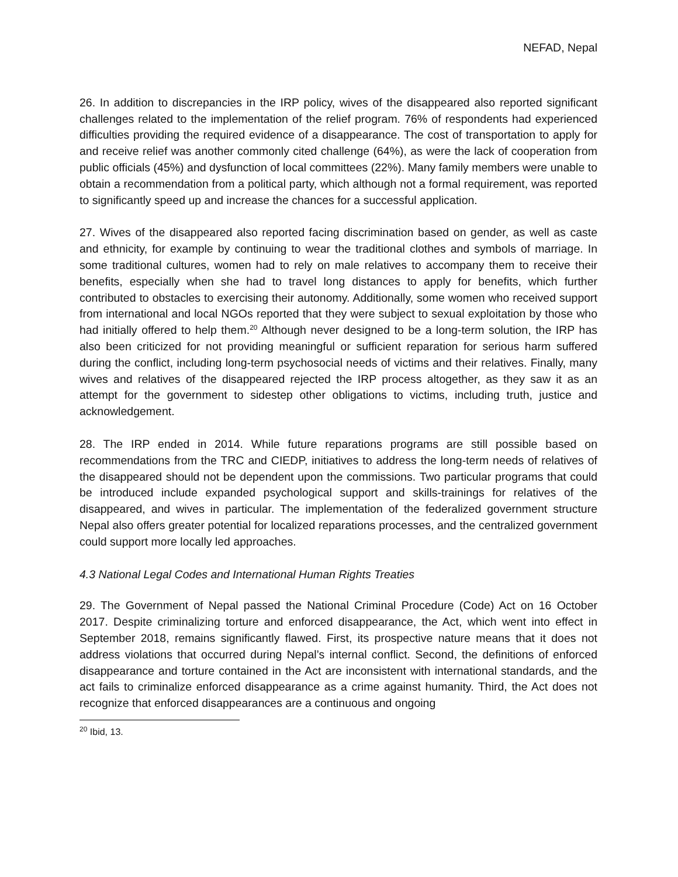NEFAD, Nepal
26. In addition to discrepancies in the IRP policy, wives of the disappeared also reported significant challenges related to the implementation of the relief program. 76% of respondents had experienced difficulties providing the required evidence of a disappearance. The cost of transportation to apply for and receive relief was another commonly cited challenge (64%), as were the lack of cooperation from public officials (45%) and dysfunction of local committees (22%). Many family members were unable to obtain a recommendation from a political party, which although not a formal requirement, was reported to significantly speed up and increase the chances for a successful application.
27. Wives of the disappeared also reported facing discrimination based on gender, as well as caste and ethnicity, for example by continuing to wear the traditional clothes and symbols of marriage. In some traditional cultures, women had to rely on male relatives to accompany them to receive their benefits, especially when she had to travel long distances to apply for benefits, which further contributed to obstacles to exercising their autonomy. Additionally, some women who received support from international and local NGOs reported that they were subject to sexual exploitation by those who had initially offered to help them.<sup>20</sup> Although never designed to be a long-term solution, the IRP has also been criticized for not providing meaningful or sufficient reparation for serious harm suffered during the conflict, including long-term psychosocial needs of victims and their relatives. Finally, many wives and relatives of the disappeared rejected the IRP process altogether, as they saw it as an attempt for the government to sidestep other obligations to victims, including truth, justice and acknowledgement.
28. The IRP ended in 2014. While future reparations programs are still possible based on recommendations from the TRC and CIEDP, initiatives to address the long-term needs of relatives of the disappeared should not be dependent upon the commissions. Two particular programs that could be introduced include expanded psychological support and skills-trainings for relatives of the disappeared, and wives in particular. The implementation of the federalized government structure Nepal also offers greater potential for localized reparations processes, and the centralized government could support more locally led approaches.
4.3 National Legal Codes and International Human Rights Treaties
29. The Government of Nepal passed the National Criminal Procedure (Code) Act on 16 October 2017. Despite criminalizing torture and enforced disappearance, the Act, which went into effect in September 2018, remains significantly flawed. First, its prospective nature means that it does not address violations that occurred during Nepal’s internal conflict. Second, the definitions of enforced disappearance and torture contained in the Act are inconsistent with international standards, and the act fails to criminalize enforced disappearance as a crime against humanity. Third, the Act does not recognize that enforced disappearances are a continuous and ongoing
<sup>20</sup> Ibid, 13.